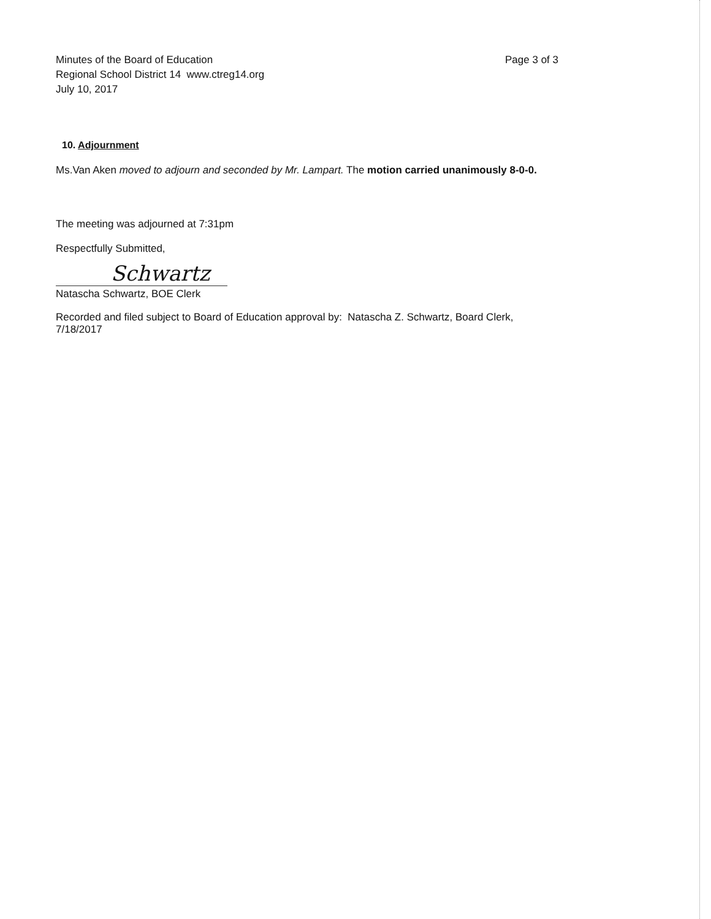Minutes of the Board of Education
Regional School District 14 www.ctreg14.org
July 10, 2017
Page 3 of 3
10. Adjournment
Ms.Van Aken moved to adjourn and seconded by Mr. Lampart. The motion carried unanimously 8-0-0.
The meeting was adjourned at 7:31pm
Respectfully Submitted,
Schwartz
Natascha Schwartz, BOE Clerk
Recorded and filed subject to Board of Education approval by: Natascha Z. Schwartz, Board Clerk, 7/18/2017